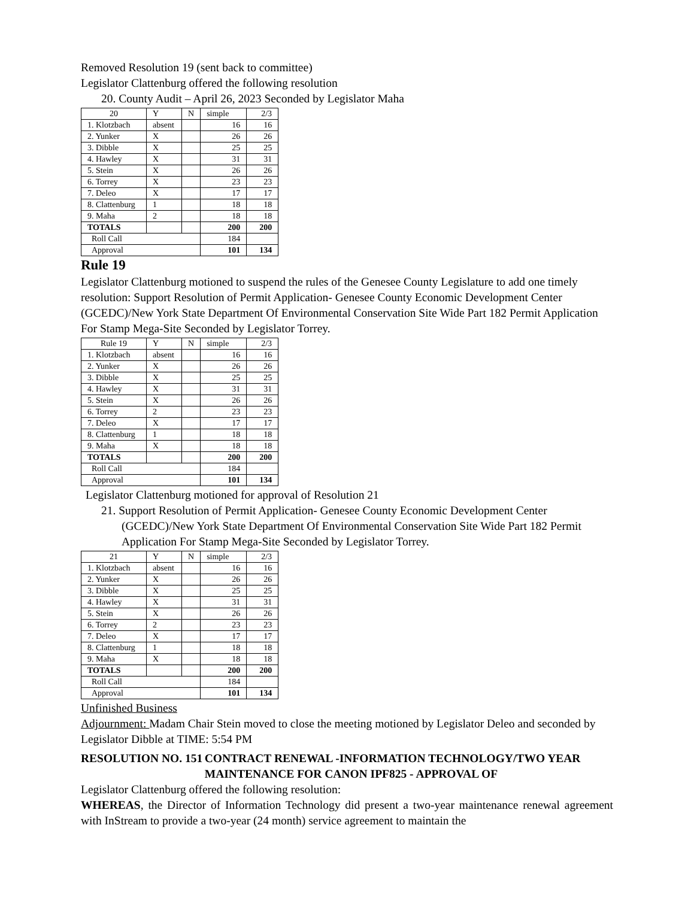Removed Resolution 19 (sent back to committee)
Legislator Clattenburg offered the following resolution
20. County Audit – April 26, 2023 Seconded by Legislator Maha
| 20 | Y | N | simple | 2/3 |
| 1. Klotzbach | absent | | 16 | 16 |
| 2. Yunker | X | | 26 | 26 |
| 3. Dibble | X | | 25 | 25 |
| 4. Hawley | X | | 31 | 31 |
| 5. Stein | X | | 26 | 26 |
| 6. Torrey | X | | 23 | 23 |
| 7. Deleo | X | | 17 | 17 |
| 8. Clattenburg | 1 | | 18 | 18 |
| 9. Maha | 2 | | 18 | 18 |
| TOTALS | | | 200 | 200 |
| Roll Call | | | 184 | |
| Approval | | | 101 | 134 |
Rule 19
Legislator Clattenburg motioned to suspend the rules of the Genesee County Legislature to add one timely resolution: Support Resolution of Permit Application- Genesee County Economic Development Center (GCEDC)/New York State Department Of Environmental Conservation Site Wide Part 182 Permit Application For Stamp Mega-Site Seconded by Legislator Torrey.
| Rule 19 | Y | N | simple | 2/3 |
| 1. Klotzbach | absent | | 16 | 16 |
| 2. Yunker | X | | 26 | 26 |
| 3. Dibble | X | | 25 | 25 |
| 4. Hawley | X | | 31 | 31 |
| 5. Stein | X | | 26 | 26 |
| 6. Torrey | 2 | | 23 | 23 |
| 7. Deleo | X | | 17 | 17 |
| 8. Clattenburg | 1 | | 18 | 18 |
| 9. Maha | X | | 18 | 18 |
| TOTALS | | | 200 | 200 |
| Roll Call | | | 184 | |
| Approval | | | 101 | 134 |
Legislator Clattenburg motioned for approval of Resolution 21
21. Support Resolution of Permit Application- Genesee County Economic Development Center (GCEDC)/New York State Department Of Environmental Conservation Site Wide Part 182 Permit Application For Stamp Mega-Site Seconded by Legislator Torrey.
| 21 | Y | N | simple | 2/3 |
| 1. Klotzbach | absent | | 16 | 16 |
| 2. Yunker | X | | 26 | 26 |
| 3. Dibble | X | | 25 | 25 |
| 4. Hawley | X | | 31 | 31 |
| 5. Stein | X | | 26 | 26 |
| 6. Torrey | 2 | | 23 | 23 |
| 7. Deleo | X | | 17 | 17 |
| 8. Clattenburg | 1 | | 18 | 18 |
| 9. Maha | X | | 18 | 18 |
| TOTALS | | | 200 | 200 |
| Roll Call | | | 184 | |
| Approval | | | 101 | 134 |
Unfinished Business
Adjournment: Madam Chair Stein moved to close the meeting motioned by Legislator Deleo and seconded by Legislator Dibble at TIME: 5:54 PM
RESOLUTION NO. 151 CONTRACT RENEWAL -INFORMATION TECHNOLOGY/TWO YEAR MAINTENANCE FOR CANON IPF825 - APPROVAL OF
Legislator Clattenburg offered the following resolution:
WHEREAS, the Director of Information Technology did present a two-year maintenance renewal agreement with InStream to provide a two-year (24 month) service agreement to maintain the